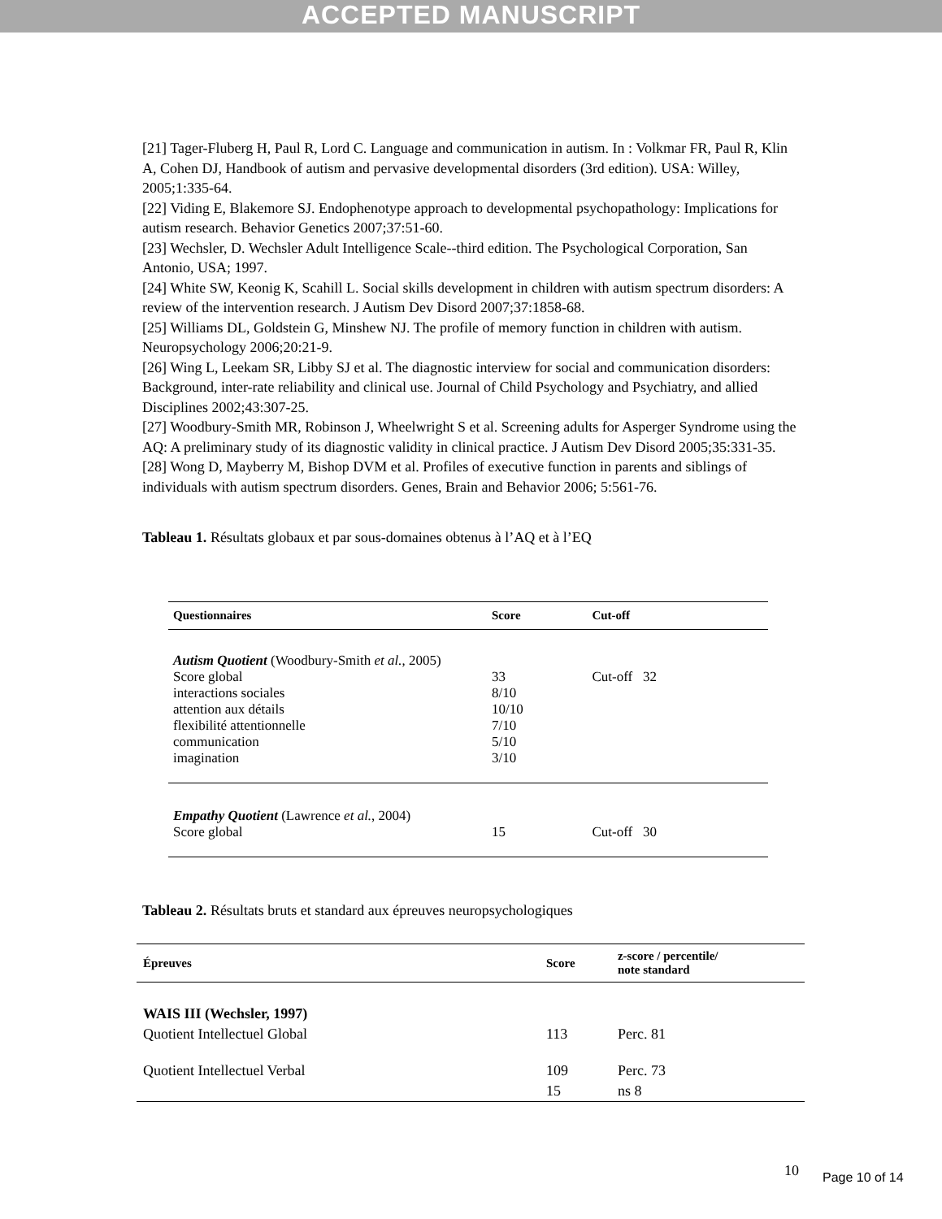ACCEPTED MANUSCRIPT
[21] Tager-Fluberg H, Paul R, Lord C. Language and communication in autism. In : Volkmar FR, Paul R, Klin A, Cohen DJ, Handbook of autism and pervasive developmental disorders (3rd edition). USA: Willey, 2005;1:335-64.
[22] Viding E, Blakemore SJ. Endophenotype approach to developmental psychopathology: Implications for autism research. Behavior Genetics 2007;37:51-60.
[23] Wechsler, D. Wechsler Adult Intelligence Scale--third edition. The Psychological Corporation, San Antonio, USA; 1997.
[24] White SW, Keonig K, Scahill L. Social skills development in children with autism spectrum disorders: A review of the intervention research. J Autism Dev Disord 2007;37:1858-68.
[25] Williams DL, Goldstein G, Minshew NJ. The profile of memory function in children with autism. Neuropsychology 2006;20:21-9.
[26] Wing L, Leekam SR, Libby SJ et al. The diagnostic interview for social and communication disorders: Background, inter-rate reliability and clinical use. Journal of Child Psychology and Psychiatry, and allied Disciplines 2002;43:307-25.
[27] Woodbury-Smith MR, Robinson J, Wheelwright S et al. Screening adults for Asperger Syndrome using the AQ: A preliminary study of its diagnostic validity in clinical practice. J Autism Dev Disord 2005;35:331-35.
[28] Wong D, Mayberry M, Bishop DVM et al. Profiles of executive function in parents and siblings of individuals with autism spectrum disorders. Genes, Brain and Behavior 2006; 5:561-76.
Tableau 1. Résultats globaux et par sous-domaines obtenus à l’AQ et à l’EQ
| Questionnaires | Score | Cut-off |
| --- | --- | --- |
| Autism Quotient (Woodbury-Smith et al. , 2005) | | |
| Score global | 33 | Cut-off 32 |
| interactions sociales | 8/10 | |
| attention aux détails | 10/10 | |
| flexibilité attentionnelle | 7/10 | |
| communication | 5/10 | |
| imagination | 3/10 | |
| Empathy Quotient (Lawrence et al. , 2004) | | |
| Score global | 15 | Cut-off 30 |
Tableau 2. Résultats bruts et standard aux épreuves neuropsychologiques
| Épreuves | Score | z-score / percentile/ note standard |
| --- | --- | --- |
| WAIS III (Wechsler, 1997) | | |
| Quotient Intellectuel Global | 113 | Perc. 81 |
| Quotient Intellectuel Verbal | 109 | Perc. 73 |
| | 15 | ns 8 |
10 Page 10 of 14